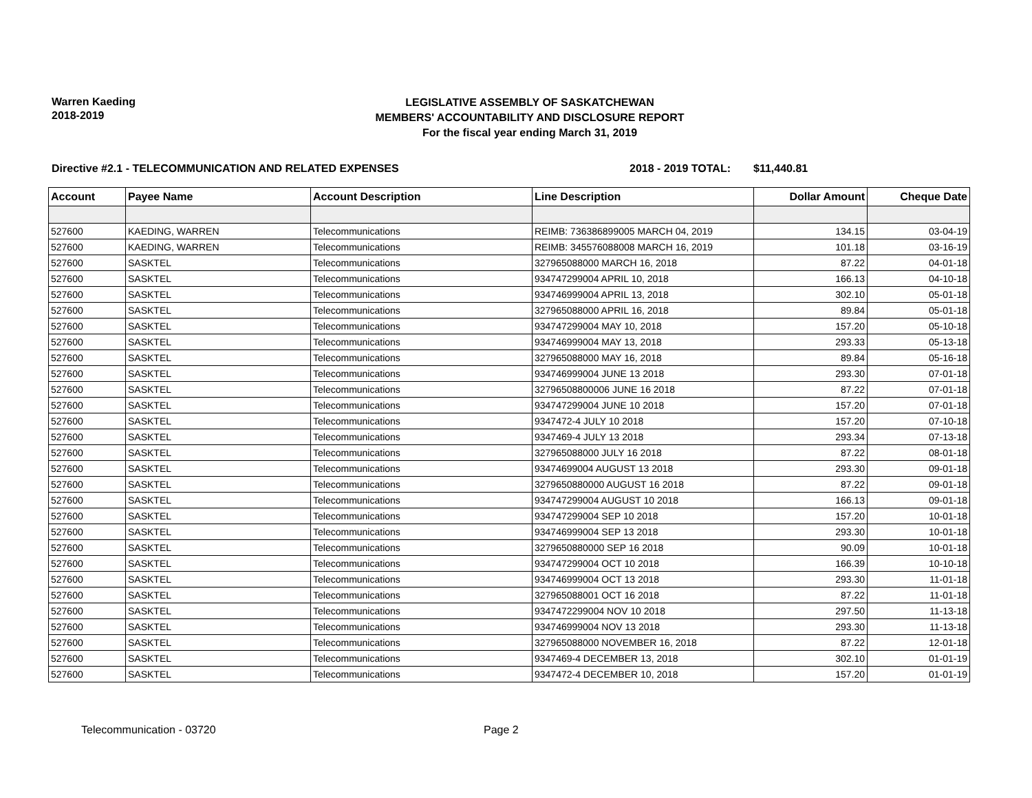Warren Kaeding
2018-2019
LEGISLATIVE ASSEMBLY OF SASKATCHEWAN
MEMBERS' ACCOUNTABILITY AND DISCLOSURE REPORT
For the fiscal year ending March 31, 2019
Directive #2.1 - TELECOMMUNICATION AND RELATED EXPENSES 2018 - 2019 TOTAL: $11,440.81
| Account | Payee Name | Account Description | Line Description | Dollar Amount | Cheque Date |
| --- | --- | --- | --- | --- | --- |
| 527600 | KAEDING, WARREN | Telecommunications | REIMB: 736386899005 MARCH 04, 2019 | 134.15 | 03-04-19 |
| 527600 | KAEDING, WARREN | Telecommunications | REIMB: 345576088008 MARCH 16, 2019 | 101.18 | 03-16-19 |
| 527600 | SASKTEL | Telecommunications | 327965088000 MARCH 16, 2018 | 87.22 | 04-01-18 |
| 527600 | SASKTEL | Telecommunications | 934747299004 APRIL 10, 2018 | 166.13 | 04-10-18 |
| 527600 | SASKTEL | Telecommunications | 934746999004 APRIL 13, 2018 | 302.10 | 05-01-18 |
| 527600 | SASKTEL | Telecommunications | 327965088000 APRIL 16, 2018 | 89.84 | 05-01-18 |
| 527600 | SASKTEL | Telecommunications | 934747299004 MAY 10, 2018 | 157.20 | 05-10-18 |
| 527600 | SASKTEL | Telecommunications | 934746999004 MAY 13, 2018 | 293.33 | 05-13-18 |
| 527600 | SASKTEL | Telecommunications | 327965088000 MAY 16, 2018 | 89.84 | 05-16-18 |
| 527600 | SASKTEL | Telecommunications | 934746999004 JUNE 13 2018 | 293.30 | 07-01-18 |
| 527600 | SASKTEL | Telecommunications | 32796508800006 JUNE 16 2018 | 87.22 | 07-01-18 |
| 527600 | SASKTEL | Telecommunications | 934747299004 JUNE 10 2018 | 157.20 | 07-01-18 |
| 527600 | SASKTEL | Telecommunications | 9347472-4 JULY 10 2018 | 157.20 | 07-10-18 |
| 527600 | SASKTEL | Telecommunications | 9347469-4 JULY 13 2018 | 293.34 | 07-13-18 |
| 527600 | SASKTEL | Telecommunications | 327965088000 JULY 16 2018 | 87.22 | 08-01-18 |
| 527600 | SASKTEL | Telecommunications | 93474699004 AUGUST 13 2018 | 293.30 | 09-01-18 |
| 527600 | SASKTEL | Telecommunications | 3279650880000 AUGUST 16 2018 | 87.22 | 09-01-18 |
| 527600 | SASKTEL | Telecommunications | 934747299004 AUGUST 10 2018 | 166.13 | 09-01-18 |
| 527600 | SASKTEL | Telecommunications | 934747299004 SEP 10 2018 | 157.20 | 10-01-18 |
| 527600 | SASKTEL | Telecommunications | 934746999004 SEP 13 2018 | 293.30 | 10-01-18 |
| 527600 | SASKTEL | Telecommunications | 3279650880000 SEP 16 2018 | 90.09 | 10-01-18 |
| 527600 | SASKTEL | Telecommunications | 934747299004 OCT 10 2018 | 166.39 | 10-10-18 |
| 527600 | SASKTEL | Telecommunications | 934746999004 OCT 13 2018 | 293.30 | 11-01-18 |
| 527600 | SASKTEL | Telecommunications | 327965088001 OCT 16 2018 | 87.22 | 11-01-18 |
| 527600 | SASKTEL | Telecommunications | 9347472299004 NOV 10 2018 | 297.50 | 11-13-18 |
| 527600 | SASKTEL | Telecommunications | 934746999004 NOV 13 2018 | 293.30 | 11-13-18 |
| 527600 | SASKTEL | Telecommunications | 327965088000 NOVEMBER 16, 2018 | 87.22 | 12-01-18 |
| 527600 | SASKTEL | Telecommunications | 9347469-4 DECEMBER 13, 2018 | 302.10 | 01-01-19 |
| 527600 | SASKTEL | Telecommunications | 9347472-4 DECEMBER 10, 2018 | 157.20 | 01-01-19 |
Telecommunication - 03720 Page 2